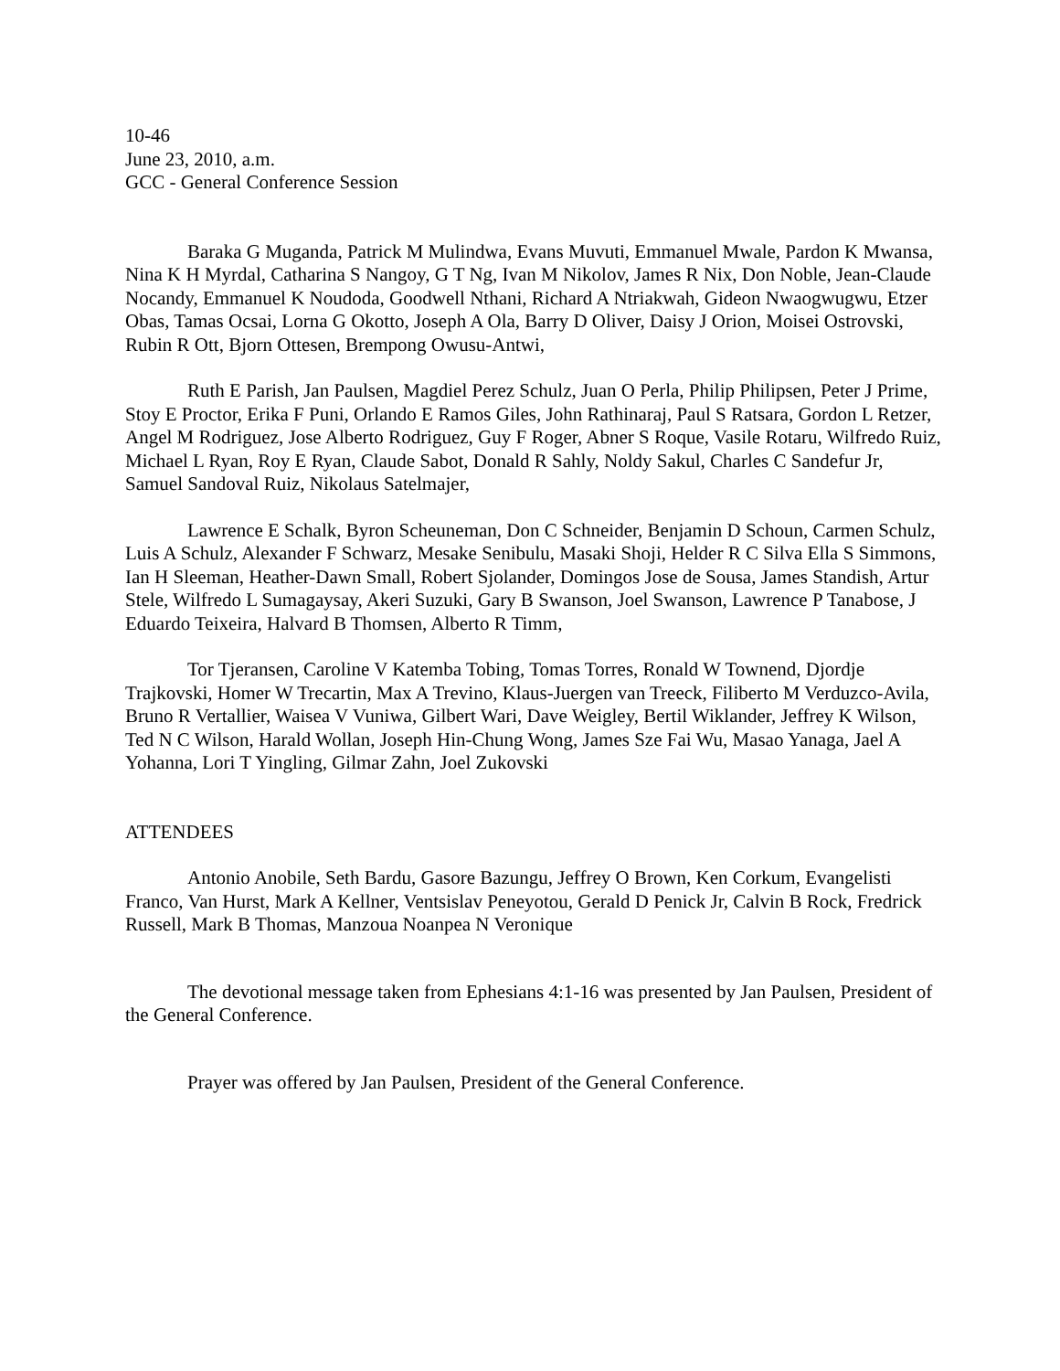10-46
June 23, 2010, a.m.
GCC - General Conference Session
Baraka G Muganda, Patrick M Mulindwa, Evans Muvuti, Emmanuel Mwale, Pardon K Mwansa, Nina K H Myrdal, Catharina S Nangoy, G T Ng, Ivan M Nikolov, James R Nix, Don Noble, Jean-Claude Nocandy, Emmanuel K Noudoda, Goodwell Nthani, Richard A Ntriakwah, Gideon Nwaogwugwu, Etzer Obas, Tamas Ocsai, Lorna G Okotto, Joseph A Ola, Barry D Oliver, Daisy J Orion, Moisei Ostrovski, Rubin R Ott, Bjorn Ottesen, Brempong Owusu-Antwi,
Ruth E Parish, Jan Paulsen, Magdiel Perez Schulz, Juan O Perla, Philip Philipsen, Peter J Prime, Stoy E Proctor, Erika F Puni, Orlando E Ramos Giles, John Rathinaraj, Paul S Ratsara, Gordon L Retzer, Angel M Rodriguez, Jose Alberto Rodriguez, Guy F Roger, Abner S Roque, Vasile Rotaru, Wilfredo Ruiz, Michael L Ryan, Roy E Ryan, Claude Sabot, Donald R Sahly, Noldy Sakul, Charles C Sandefur Jr, Samuel Sandoval Ruiz, Nikolaus Satelmajer,
Lawrence E Schalk, Byron Scheuneman, Don C Schneider, Benjamin D Schoun, Carmen Schulz, Luis A Schulz, Alexander F Schwarz, Mesake Senibulu, Masaki Shoji, Helder R C Silva Ella S Simmons, Ian H Sleeman, Heather-Dawn Small, Robert Sjolander, Domingos Jose de Sousa, James Standish, Artur Stele, Wilfredo L Sumagaysay, Akeri Suzuki, Gary B Swanson, Joel Swanson, Lawrence P Tanabose, J Eduardo Teixeira, Halvard B Thomsen, Alberto R Timm,
Tor Tjeransen, Caroline V Katemba Tobing, Tomas Torres, Ronald W Townend, Djordje Trajkovski, Homer W Trecartin, Max A Trevino, Klaus-Juergen van Treeck, Filiberto M Verduzco-Avila, Bruno R Vertallier, Waisea V Vuniwa, Gilbert Wari, Dave Weigley, Bertil Wiklander, Jeffrey K Wilson, Ted N C Wilson, Harald Wollan, Joseph Hin-Chung Wong, James Sze Fai Wu, Masao Yanaga, Jael A Yohanna, Lori T Yingling, Gilmar Zahn, Joel Zukovski
ATTENDEES
Antonio Anobile, Seth Bardu, Gasore Bazungu, Jeffrey O Brown, Ken Corkum, Evangelisti Franco, Van Hurst, Mark A Kellner, Ventsislav Peneyotou, Gerald D Penick Jr, Calvin B Rock, Fredrick Russell, Mark B Thomas, Manzoua Noanpea N Veronique
The devotional message taken from Ephesians 4:1-16 was presented by Jan Paulsen, President of the General Conference.
Prayer was offered by Jan Paulsen, President of the General Conference.